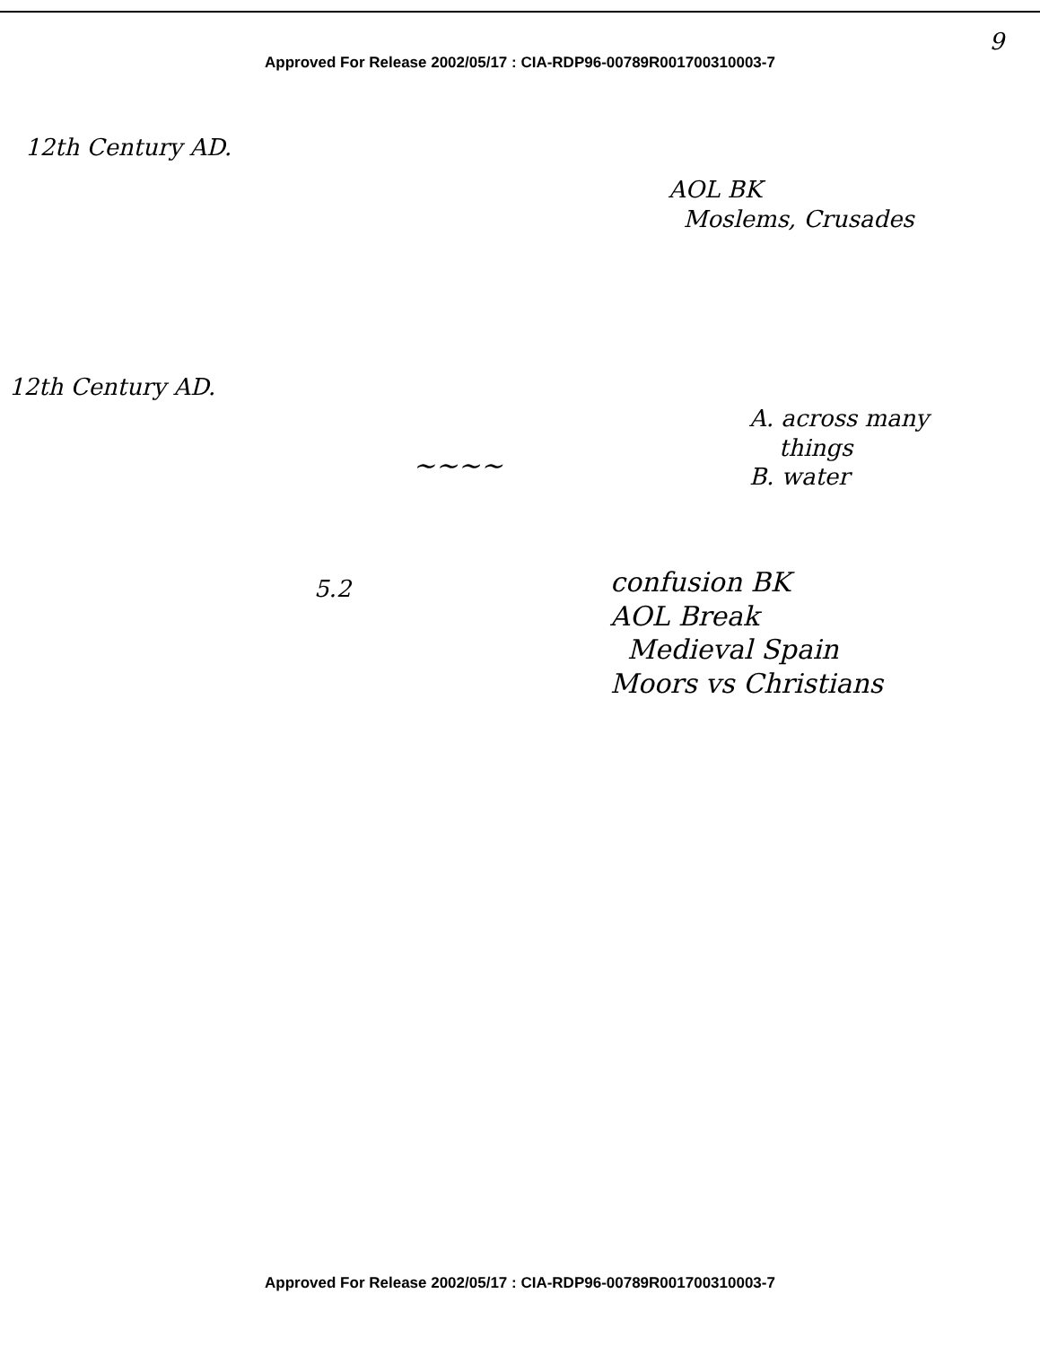9
Approved For Release 2002/05/17 : CIA-RDP96-00789R001700310003-7
12th Century AD.
AOL BK
Moslems, Crusades
12th Century AD.
A. across many
things
B. water
~~~~
5.2
confusion BK
AOL Break
Medieval Spain
Moors vs Christians
Approved For Release 2002/05/17 : CIA-RDP96-00789R001700310003-7